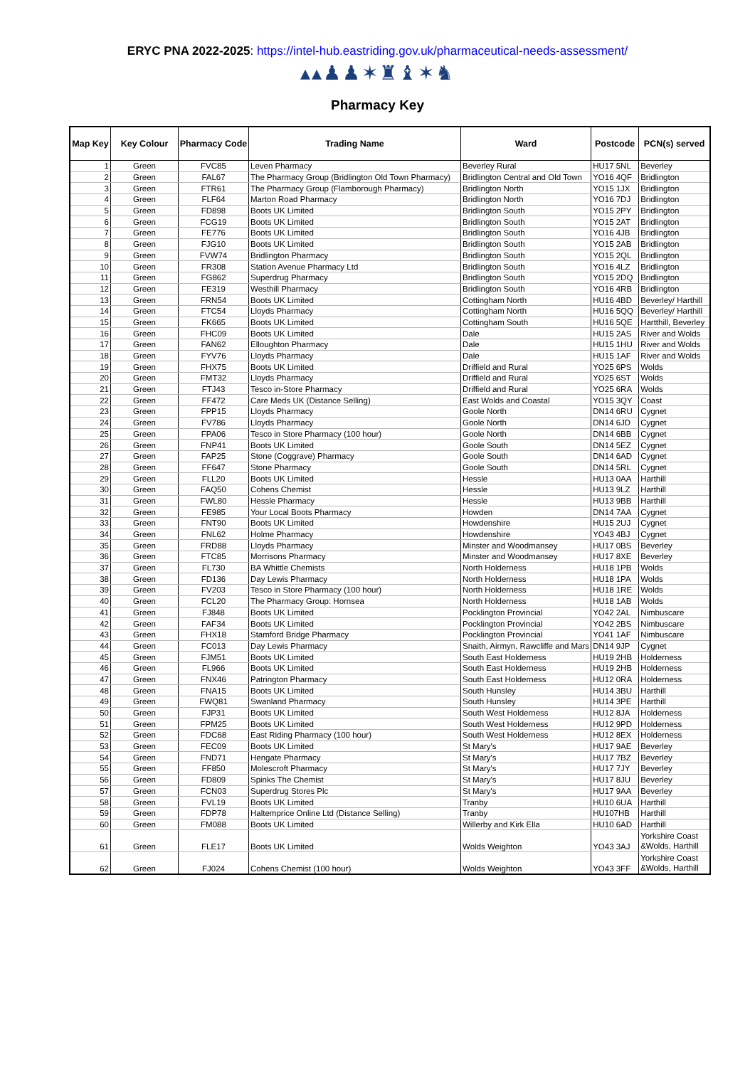ERYC PNA 2022-2025: https://intel-hub.eastriding.gov.uk/pharmaceutical-needs-assessment/
▴▴♟♟✶♜♝✶♞
Pharmacy Key
| Map Key | Key Colour | Pharmacy Code | Trading Name | Ward | Postcode | PCN(s) served |
| --- | --- | --- | --- | --- | --- | --- |
| 1 | Green | FVC85 | Leven Pharmacy | Beverley Rural | HU17 5NL | Beverley |
| 2 | Green | FAL67 | The Pharmacy Group (Bridlington Old Town Pharmacy) | Bridlington Central and Old Town | YO16 4QF | Bridlington |
| 3 | Green | FTR61 | The Pharmacy Group (Flamborough Pharmacy) | Bridlington North | YO15 1JX | Bridlington |
| 4 | Green | FLF64 | Marton Road Pharmacy | Bridlington North | YO16 7DJ | Bridlington |
| 5 | Green | FD898 | Boots UK Limited | Bridlington South | YO15 2PY | Bridlington |
| 6 | Green | FCG19 | Boots UK Limited | Bridlington South | YO15 2AT | Bridlington |
| 7 | Green | FE776 | Boots UK Limited | Bridlington South | YO16 4JB | Bridlington |
| 8 | Green | FJG10 | Boots UK Limited | Bridlington South | YO15 2AB | Bridlington |
| 9 | Green | FVW74 | Bridlington Pharmacy | Bridlington South | YO15 2QL | Bridlington |
| 10 | Green | FR308 | Station Avenue Pharmacy Ltd | Bridlington South | YO16 4LZ | Bridlington |
| 11 | Green | FG862 | Superdrug Pharmacy | Bridlington South | YO15 2DQ | Bridlington |
| 12 | Green | FE319 | Westhill Pharmacy | Bridlington South | YO16 4RB | Bridlington |
| 13 | Green | FRN54 | Boots UK Limited | Cottingham North | HU16 4BD | Beverley/ Harthill |
| 14 | Green | FTC54 | Lloyds Pharmacy | Cottingham North | HU16 5QQ | Beverley/ Harthill |
| 15 | Green | FK665 | Boots UK Limited | Cottingham South | HU16 5QE | Hartthill, Beverley |
| 16 | Green | FHC09 | Boots UK Limited | Dale | HU15 2AS | River and Wolds |
| 17 | Green | FAN62 | Elloughton Pharmacy | Dale | HU15 1HU | River and Wolds |
| 18 | Green | FYV76 | Lloyds Pharmacy | Dale | HU15 1AF | River and Wolds |
| 19 | Green | FHX75 | Boots UK Limited | Driffield and Rural | YO25 6PS | Wolds |
| 20 | Green | FMT32 | Lloyds Pharmacy | Driffield and Rural | YO25 6ST | Wolds |
| 21 | Green | FTJ43 | Tesco in-Store Pharmacy | Driffield and Rural | YO25 6RA | Wolds |
| 22 | Green | FF472 | Care Meds UK (Distance Selling) | East Wolds and Coastal | YO15 3QY | Coast |
| 23 | Green | FPP15 | Lloyds Pharmacy | Goole North | DN14 6RU | Cygnet |
| 24 | Green | FV786 | Lloyds Pharmacy | Goole North | DN14 6JD | Cygnet |
| 25 | Green | FPA06 | Tesco in Store Pharmacy (100 hour) | Goole North | DN14 6BB | Cygnet |
| 26 | Green | FNP41 | Boots UK Limited | Goole South | DN14 5EZ | Cygnet |
| 27 | Green | FAP25 | Stone (Coggrave) Pharmacy | Goole South | DN14 6AD | Cygnet |
| 28 | Green | FF647 | Stone Pharmacy | Goole South | DN14 5RL | Cygnet |
| 29 | Green | FLL20 | Boots UK Limited | Hessle | HU13 0AA | Harthill |
| 30 | Green | FAQ50 | Cohens Chemist | Hessle | HU13 9LZ | Harthill |
| 31 | Green | FWL80 | Hessle Pharmacy | Hessle | HU13 9BB | Harthill |
| 32 | Green | FE985 | Your Local Boots Pharmacy | Howden | DN14 7AA | Cygnet |
| 33 | Green | FNT90 | Boots UK Limited | Howdenshire | HU15 2UJ | Cygnet |
| 34 | Green | FNL62 | Holme Pharmacy | Howdenshire | YO43 4BJ | Cygnet |
| 35 | Green | FRD88 | Lloyds Pharmacy | Minster and Woodmansey | HU17 0BS | Beverley |
| 36 | Green | FTC85 | Morrisons Pharmacy | Minster and Woodmansey | HU17 8XE | Beverley |
| 37 | Green | FL730 | BA Whittle Chemists | North Holderness | HU18 1PB | Wolds |
| 38 | Green | FD136 | Day Lewis Pharmacy | North Holderness | HU18 1PA | Wolds |
| 39 | Green | FV203 | Tesco in Store Pharmacy (100 hour) | North Holderness | HU18 1RE | Wolds |
| 40 | Green | FCL20 | The Pharmacy Group: Hornsea | North Holderness | HU18 1AB | Wolds |
| 41 | Green | FJ848 | Boots UK Limited | Pocklington Provincial | YO42 2AL | Nimbuscare |
| 42 | Green | FAF34 | Boots UK Limited | Pocklington Provincial | YO42 2BS | Nimbuscare |
| 43 | Green | FHX18 | Stamford Bridge Pharmacy | Pocklington Provincial | YO41 1AF | Nimbuscare |
| 44 | Green | FC013 | Day Lewis Pharmacy | Snaith, Airmyn, Rawcliffe and Mars | DN14 9JP | Cygnet |
| 45 | Green | FJM51 | Boots UK Limited | South East Holderness | HU19 2HB | Holderness |
| 46 | Green | FL966 | Boots UK Limited | South East Holderness | HU19 2HB | Holderness |
| 47 | Green | FNX46 | Patrington Pharmacy | South East Holderness | HU12 0RA | Holderness |
| 48 | Green | FNA15 | Boots UK Limited | South Hunsley | HU14 3BU | Harthill |
| 49 | Green | FWQ81 | Swanland Pharmacy | South Hunsley | HU14 3PE | Harthill |
| 50 | Green | FJP31 | Boots UK Limited | South West Holderness | HU12 8JA | Holderness |
| 51 | Green | FPM25 | Boots UK Limited | South West Holderness | HU12 9PD | Holderness |
| 52 | Green | FDC68 | East Riding Pharmacy (100 hour) | South West Holderness | HU12 8EX | Holderness |
| 53 | Green | FEC09 | Boots UK Limited | St Mary's | HU17 9AE | Beverley |
| 54 | Green | FND71 | Hengate Pharmacy | St Mary's | HU17 7BZ | Beverley |
| 55 | Green | FF850 | Molescroft Pharmacy | St Mary's | HU17 7JY | Beverley |
| 56 | Green | FD809 | Spinks The Chemist | St Mary's | HU17 8JU | Beverley |
| 57 | Green | FCN03 | Superdrug Stores Plc | St Mary's | HU17 9AA | Beverley |
| 58 | Green | FVL19 | Boots UK Limited | Tranby | HU10 6UA | Harthill |
| 59 | Green | FDP78 | Haltemprice Online Ltd (Distance Selling) | Tranby | HU107HB | Harthill |
| 60 | Green | FM088 | Boots UK Limited | Willerby and Kirk Ella | HU10 6AD | Harthill |
| 61 | Green | FLE17 | Boots UK Limited | Wolds Weighton | YO43 3AJ | Yorkshire Coast &Wolds, Harthill |
| 62 | Green | FJ024 | Cohens Chemist (100 hour) | Wolds Weighton | YO43 3FF | Yorkshire Coast &Wolds, Harthill |